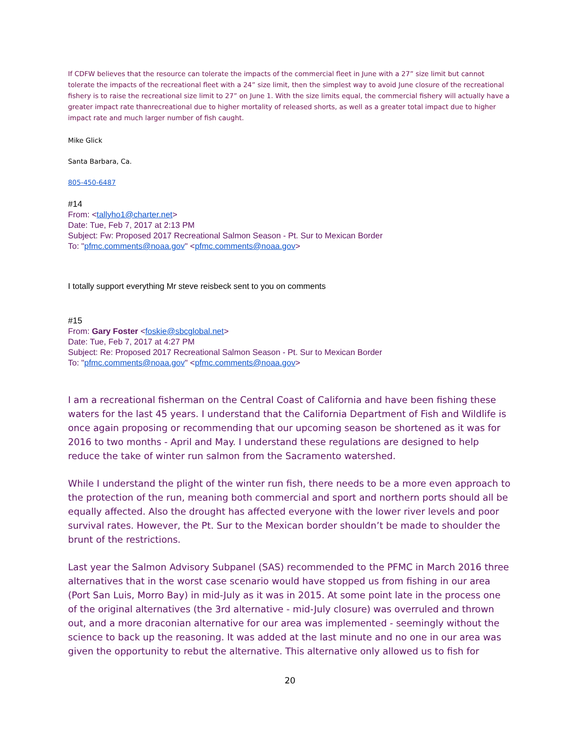If CDFW believes that the resource can tolerate the impacts of the commercial fleet in June with a 27” size limit but cannot tolerate the impacts of the recreational fleet with a 24” size limit, then the simplest way to avoid June closure of the recreational fishery is to raise the recreational size limit to 27” on June 1. With the size limits equal, the commercial fishery will actually have a greater impact rate thanrecreational due to higher mortality of released shorts, as well as a greater total impact due to higher impact rate and much larger number of fish caught.
Mike Glick
Santa Barbara, Ca.
805-450-6487
#14
From: <tallyho1@charter.net>
Date: Tue, Feb 7, 2017 at 2:13 PM
Subject: Fw: Proposed 2017 Recreational Salmon Season - Pt. Sur to Mexican Border
To: "pfmc.comments@noaa.gov" <pfmc.comments@noaa.gov>
I totally support everything Mr steve reisbeck sent to you on comments
#15
From: Gary Foster <foskie@sbcglobal.net>
Date: Tue, Feb 7, 2017 at 4:27 PM
Subject: Re: Proposed 2017 Recreational Salmon Season - Pt. Sur to Mexican Border
To: "pfmc.comments@noaa.gov" <pfmc.comments@noaa.gov>
I am a recreational fisherman on the Central Coast of California and have been fishing these waters for the last 45 years. I understand that the California Department of Fish and Wildlife is once again proposing or recommending that our upcoming season be shortened as it was for 2016 to two months - April and May. I understand these regulations are designed to help reduce the take of winter run salmon from the Sacramento watershed.
While I understand the plight of the winter run fish, there needs to be a more even approach to the protection of the run, meaning both commercial and sport and northern ports should all be equally affected. Also the drought has affected everyone with the lower river levels and poor survival rates. However, the Pt. Sur to the Mexican border shouldn’t be made to shoulder the brunt of the restrictions.
Last year the Salmon Advisory Subpanel (SAS) recommended to the PFMC in March 2016 three alternatives that in the worst case scenario would have stopped us from fishing in our area (Port San Luis, Morro Bay) in mid-July as it was in 2015. At some point late in the process one of the original alternatives (the 3rd alternative - mid-July closure) was overruled and thrown out, and a more draconian alternative for our area was implemented - seemingly without the science to back up the reasoning. It was added at the last minute and no one in our area was given the opportunity to rebut the alternative. This alternative only allowed us to fish for
20